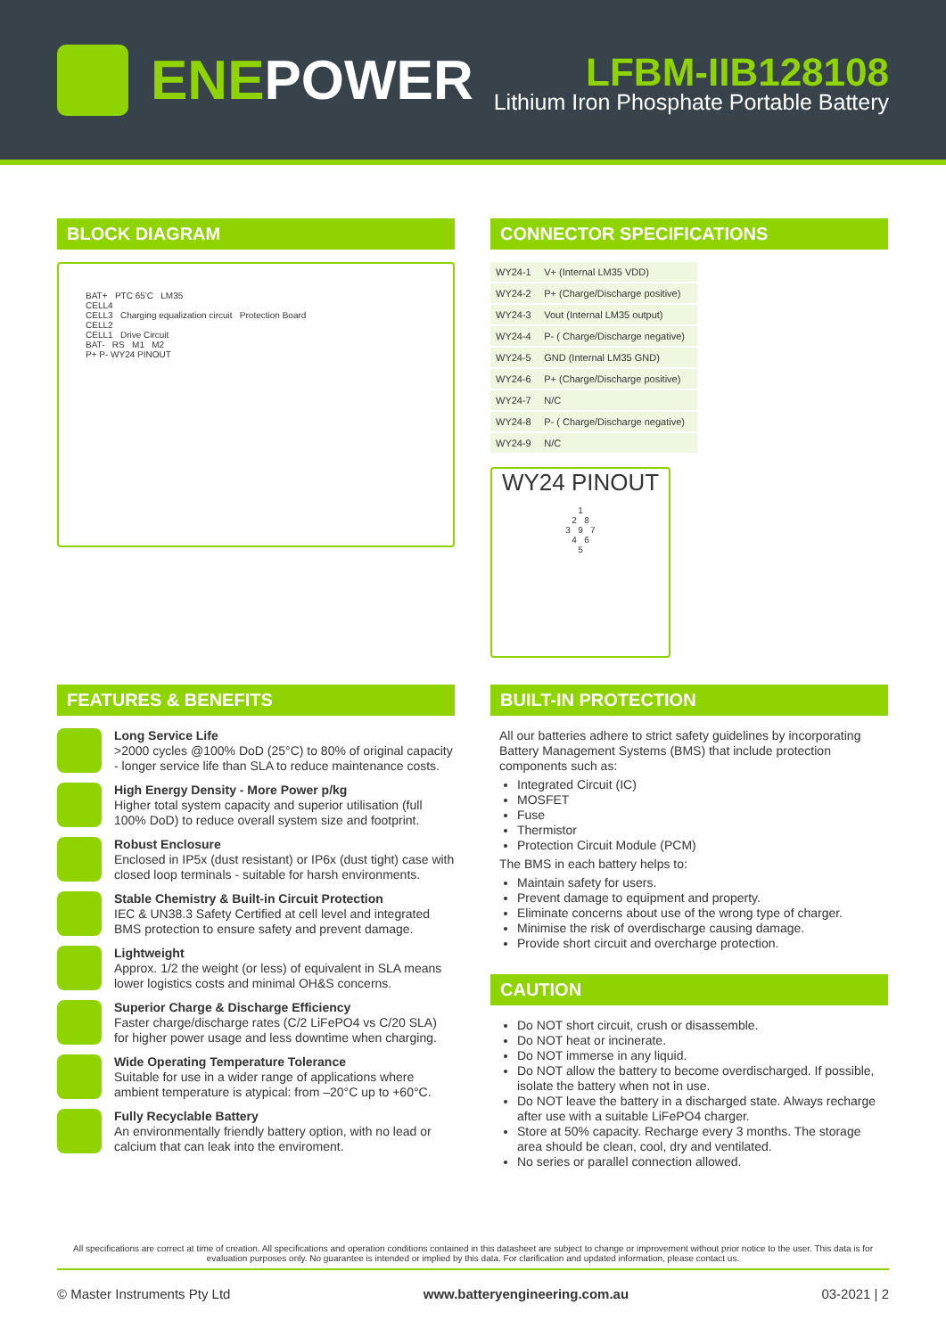ENEPOWER
LFBM-IIB128108
Lithium Iron Phosphate Portable Battery
BLOCK DIAGRAM
BAT+ PTC 65'C LM35
CELL4
CELL3 Charging equalization circuit Protection Board
CELL2
CELL1 Drive Circuit
BAT- RS M1 M2
P+ P- WY24 PINOUT
CONNECTOR SPECIFICATIONS
| WY24-1 | V+ (Internal LM35 VDD) |
| WY24-2 | P+ (Charge/Discharge positive) |
| WY24-3 | Vout (Internal LM35 output) |
| WY24-4 | P- ( Charge/Discharge negative) |
| WY24-5 | GND (Internal LM35 GND) |
| WY24-6 | P+ (Charge/Discharge positive) |
| WY24-7 | N/C |
| WY24-8 | P- ( Charge/Discharge negative) |
| WY24-9 | N/C |
WY24 PINOUT
1
2 8
3 9 7
4 6
5
FEATURES & BENEFITS
Long Service Life
>2000 cycles @100% DoD (25°C) to 80% of original capacity - longer service life than SLA to reduce maintenance costs.
High Energy Density - More Power p/kg
Higher total system capacity and superior utilisation (full 100% DoD) to reduce overall system size and footprint.
Robust Enclosure
Enclosed in IP5x (dust resistant) or IP6x (dust tight) case with closed loop terminals - suitable for harsh environments.
Stable Chemistry & Built-in Circuit Protection
IEC & UN38.3 Safety Certified at cell level and integrated BMS protection to ensure safety and prevent damage.
Lightweight
Approx. 1/2 the weight (or less) of equivalent in SLA means lower logistics costs and minimal OH&S concerns.
Superior Charge & Discharge Efficiency
Faster charge/discharge rates (C/2 LiFePO4 vs C/20 SLA) for higher power usage and less downtime when charging.
Wide Operating Temperature Tolerance
Suitable for use in a wider range of applications where ambient temperature is atypical: from –20°C up to +60°C.
Fully Recyclable Battery
An environmentally friendly battery option, with no lead or calcium that can leak into the enviroment.
BUILT-IN PROTECTION
All our batteries adhere to strict safety guidelines by incorporating Battery Management Systems (BMS) that include protection components such as:
Integrated Circuit (IC)
MOSFET
Fuse
Thermistor
Protection Circuit Module (PCM)
The BMS in each battery helps to:
Maintain safety for users.
Prevent damage to equipment and property.
Eliminate concerns about use of the wrong type of charger.
Minimise the risk of overdischarge causing damage.
Provide short circuit and overcharge protection.
CAUTION
Do NOT short circuit, crush or disassemble.
Do NOT heat or incinerate.
Do NOT immerse in any liquid.
Do NOT allow the battery to become overdischarged. If possible, isolate the battery when not in use.
Do NOT leave the battery in a discharged state. Always recharge after use with a suitable LiFePO4 charger.
Store at 50% capacity. Recharge every 3 months. The storage area should be clean, cool, dry and ventilated.
No series or parallel connection allowed.
All specifications are correct at time of creation. All specifications and operation conditions contained in this datasheet are subject to change or improvement without prior notice to the user. This data is for evaluation purposes only. No guarantee is intended or implied by this data. For clarification and updated information, please contact us.
© Master Instruments Pty Ltd www.batteryengineering.com.au 03-2021 | 2